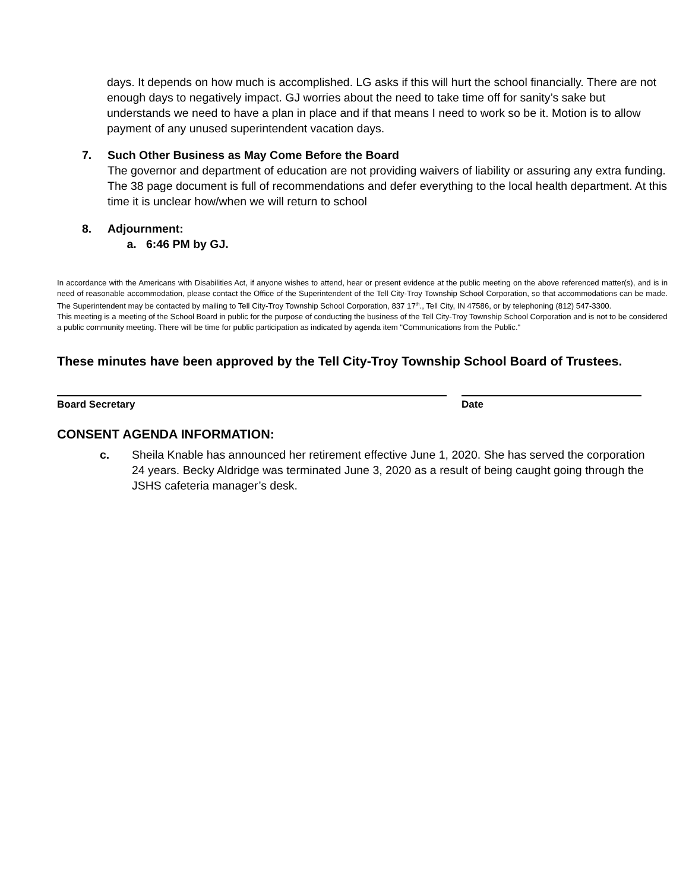days. It depends on how much is accomplished. LG asks if this will hurt the school financially. There are not enough days to negatively impact. GJ worries about the need to take time off for sanity’s sake but understands we need to have a plan in place and if that means I need to work so be it. Motion is to allow payment of any unused superintendent vacation days.
7. Such Other Business as May Come Before the Board
The governor and department of education are not providing waivers of liability or assuring any extra funding. The 38 page document is full of recommendations and defer everything to the local health department. At this time it is unclear how/when we will return to school
8. Adjournment:
a. 6:46 PM by GJ.
In accordance with the Americans with Disabilities Act, if anyone wishes to attend, hear or present evidence at the public meeting on the above referenced matter(s), and is in need of reasonable accommodation, please contact the Office of the Superintendent of the Tell City-Troy Township School Corporation, so that accommodations can be made. The Superintendent may be contacted by mailing to Tell City-Troy Township School Corporation, 837 17<sup>th</sup>., Tell City, IN 47586, or by telephoning (812) 547-3300.
This meeting is a meeting of the School Board in public for the purpose of conducting the business of the Tell City-Troy Township School Corporation and is not to be considered a public community meeting. There will be time for public participation as indicated by agenda item "Communications from the Public."
These minutes have been approved by the Tell City-Troy Township School Board of Trustees.
Board Secretary Date
CONSENT AGENDA INFORMATION:
c. Sheila Knable has announced her retirement effective June 1, 2020. She has served the corporation 24 years. Becky Aldridge was terminated June 3, 2020 as a result of being caught going through the JSHS cafeteria manager’s desk.